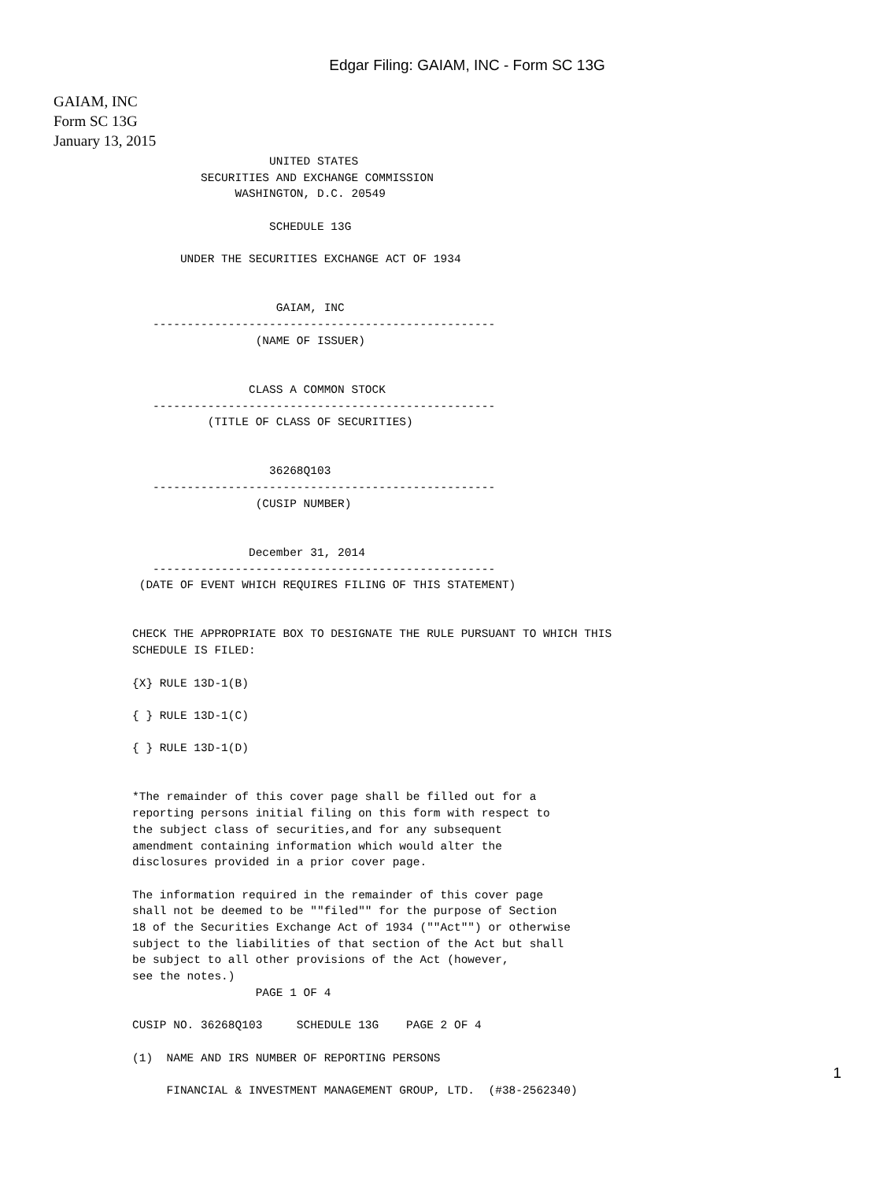Edgar Filing: GAIAM, INC - Form SC 13G
GAIAM, INC
Form SC 13G
January 13, 2015
                    UNITED STATES
          SECURITIES AND EXCHANGE COMMISSION
               WASHINGTON, D.C. 20549

                    SCHEDULE 13G

       UNDER THE SECURITIES EXCHANGE ACT OF 1934


                     GAIAM, INC
   --------------------------------------------------
                  (NAME OF ISSUER)


                 CLASS A COMMON STOCK
   --------------------------------------------------
           (TITLE OF CLASS OF SECURITIES)


                    36268Q103
   --------------------------------------------------
                  (CUSIP NUMBER)


                 December 31, 2014
   --------------------------------------------------
 (DATE OF EVENT WHICH REQUIRES FILING OF THIS STATEMENT)


CHECK THE APPROPRIATE BOX TO DESIGNATE THE RULE PURSUANT TO WHICH THIS
SCHEDULE IS FILED:

{X} RULE 13D-1(B)

{ } RULE 13D-1(C)

{ } RULE 13D-1(D)


*The remainder of this cover page shall be filled out for a
reporting persons initial filing on this form with respect to
the subject class of securities,and for any subsequent
amendment containing information which would alter the
disclosures provided in a prior cover page.

The information required in the remainder of this cover page
shall not be deemed to be ""filed"" for the purpose of Section
18 of the Securities Exchange Act of 1934 (""Act"") or otherwise
subject to the liabilities of that section of the Act but shall
be subject to all other provisions of the Act (however,
see the notes.)
                  PAGE 1 OF 4

CUSIP NO. 36268Q103     SCHEDULE 13G    PAGE 2 OF 4

(1)  NAME AND IRS NUMBER OF REPORTING PERSONS

     FINANCIAL & INVESTMENT MANAGEMENT GROUP, LTD.  (#38-2562340)
1